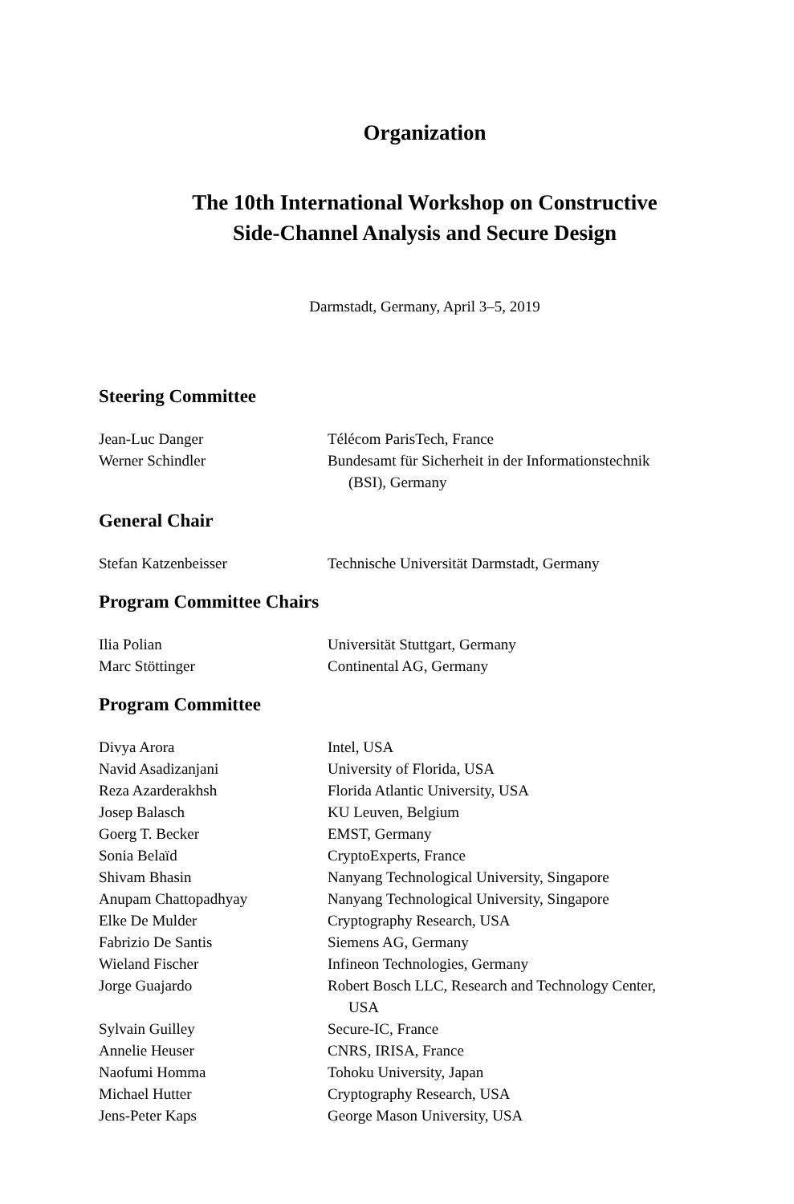Organization
The 10th International Workshop on Constructive
Side-Channel Analysis and Secure Design
Darmstadt, Germany, April 3–5, 2019
Steering Committee
| Jean-Luc Danger | Télécom ParisTech, France |
| Werner Schindler | Bundesamt für Sicherheit in der Informationstechnik (BSI), Germany |
General Chair
| Stefan Katzenbeisser | Technische Universität Darmstadt, Germany |
Program Committee Chairs
| Ilia Polian | Universität Stuttgart, Germany |
| Marc Stöttinger | Continental AG, Germany |
Program Committee
| Divya Arora | Intel, USA |
| Navid Asadizanjani | University of Florida, USA |
| Reza Azarderakhsh | Florida Atlantic University, USA |
| Josep Balasch | KU Leuven, Belgium |
| Goerg T. Becker | EMST, Germany |
| Sonia Belaïd | CryptoExperts, France |
| Shivam Bhasin | Nanyang Technological University, Singapore |
| Anupam Chattopadhyay | Nanyang Technological University, Singapore |
| Elke De Mulder | Cryptography Research, USA |
| Fabrizio De Santis | Siemens AG, Germany |
| Wieland Fischer | Infineon Technologies, Germany |
| Jorge Guajardo | Robert Bosch LLC, Research and Technology Center, USA |
| Sylvain Guilley | Secure-IC, France |
| Annelie Heuser | CNRS, IRISA, France |
| Naofumi Homma | Tohoku University, Japan |
| Michael Hutter | Cryptography Research, USA |
| Jens-Peter Kaps | George Mason University, USA |